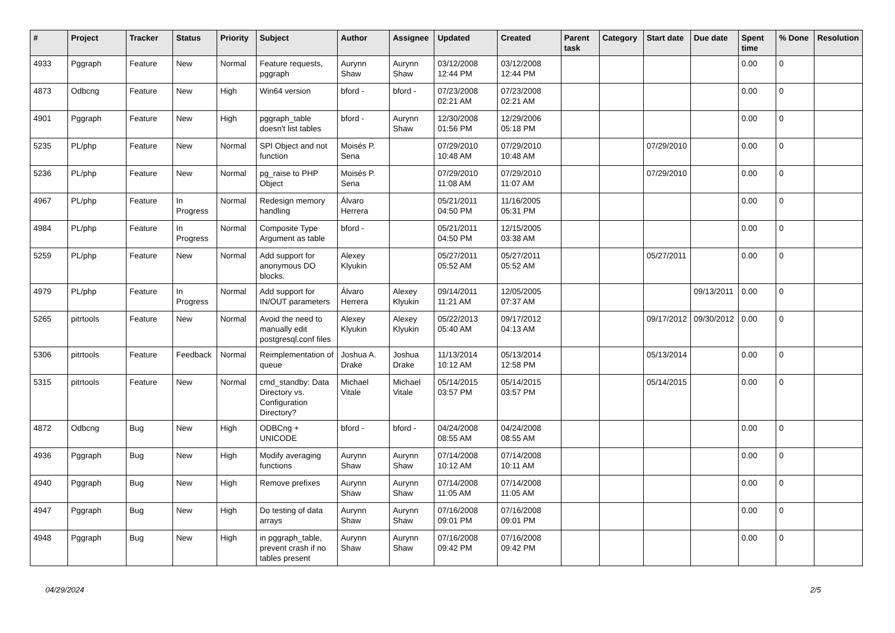| # | Project | Tracker | Status | Priority | Subject | Author | Assignee | Updated | Created | Parent task | Category | Start date | Due date | Spent time | % Done | Resolution |
| --- | --- | --- | --- | --- | --- | --- | --- | --- | --- | --- | --- | --- | --- | --- | --- | --- |
| 4933 | Pggraph | Feature | New | Normal | Feature requests, pggraph | Aurynn Shaw | Aurynn Shaw | 03/12/2008 12:44 PM | 03/12/2008 12:44 PM | | | | | 0.00 | 0 | |
| 4873 | Odbcng | Feature | New | High | Win64 version | bford - | bford - | 07/23/2008 02:21 AM | 07/23/2008 02:21 AM | | | | | 0.00 | 0 | |
| 4901 | Pggraph | Feature | New | High | pggraph_table doesn't list tables | bford - | Aurynn Shaw | 12/30/2008 01:56 PM | 12/29/2006 05:18 PM | | | | | 0.00 | 0 | |
| 5235 | PL/php | Feature | New | Normal | SPI Object and not function | Moisés P. Sena | | 07/29/2010 10:48 AM | 07/29/2010 10:48 AM | | | 07/29/2010 | | 0.00 | 0 | |
| 5236 | PL/php | Feature | New | Normal | pg_raise to PHP Object | Moisés P. Sena | | 07/29/2010 11:08 AM | 07/29/2010 11:07 AM | | | 07/29/2010 | | 0.00 | 0 | |
| 4967 | PL/php | Feature | In Progress | Normal | Redesign memory handling | Álvaro Herrera | | 05/21/2011 04:50 PM | 11/16/2005 05:31 PM | | | | | 0.00 | 0 | |
| 4984 | PL/php | Feature | In Progress | Normal | Composite Type Argument as table | bford - | | 05/21/2011 04:50 PM | 12/15/2005 03:38 AM | | | | | 0.00 | 0 | |
| 5259 | PL/php | Feature | New | Normal | Add support for anonymous DO blocks. | Alexey Klyukin | | 05/27/2011 05:52 AM | 05/27/2011 05:52 AM | | | 05/27/2011 | | 0.00 | 0 | |
| 4979 | PL/php | Feature | In Progress | Normal | Add support for IN/OUT parameters | Álvaro Herrera | Alexey Klyukin | 09/14/2011 11:21 AM | 12/05/2005 07:37 AM | | | | 09/13/2011 | 0.00 | 0 | |
| 5265 | pitrtools | Feature | New | Normal | Avoid the need to manually edit postgresql.conf files | Alexey Klyukin | Alexey Klyukin | 05/22/2013 05:40 AM | 09/17/2012 04:13 AM | | | 09/17/2012 | 09/30/2012 | 0.00 | 0 | |
| 5306 | pitrtools | Feature | Feedback | Normal | Reimplementation of queue | Joshua A. Drake | Joshua Drake | 11/13/2014 10:12 AM | 05/13/2014 12:58 PM | | | 05/13/2014 | | 0.00 | 0 | |
| 5315 | pitrtools | Feature | New | Normal | cmd_standby: Data Directory vs. Configuration Directory? | Michael Vitale | Michael Vitale | 05/14/2015 03:57 PM | 05/14/2015 03:57 PM | | | 05/14/2015 | | 0.00 | 0 | |
| 4872 | Odbcng | Bug | New | High | ODBCng + UNICODE | bford - | bford - | 04/24/2008 08:55 AM | 04/24/2008 08:55 AM | | | | | 0.00 | 0 | |
| 4936 | Pggraph | Bug | New | High | Modify averaging functions | Aurynn Shaw | Aurynn Shaw | 07/14/2008 10:12 AM | 07/14/2008 10:11 AM | | | | | 0.00 | 0 | |
| 4940 | Pggraph | Bug | New | High | Remove prefixes | Aurynn Shaw | Aurynn Shaw | 07/14/2008 11:05 AM | 07/14/2008 11:05 AM | | | | | 0.00 | 0 | |
| 4947 | Pggraph | Bug | New | High | Do testing of data arrays | Aurynn Shaw | Aurynn Shaw | 07/16/2008 09:01 PM | 07/16/2008 09:01 PM | | | | | 0.00 | 0 | |
| 4948 | Pggraph | Bug | New | High | in pggraph_table, prevent crash if no tables present | Aurynn Shaw | Aurynn Shaw | 07/16/2008 09:42 PM | 07/16/2008 09:42 PM | | | | | 0.00 | 0 | |
04/29/2024 2/5